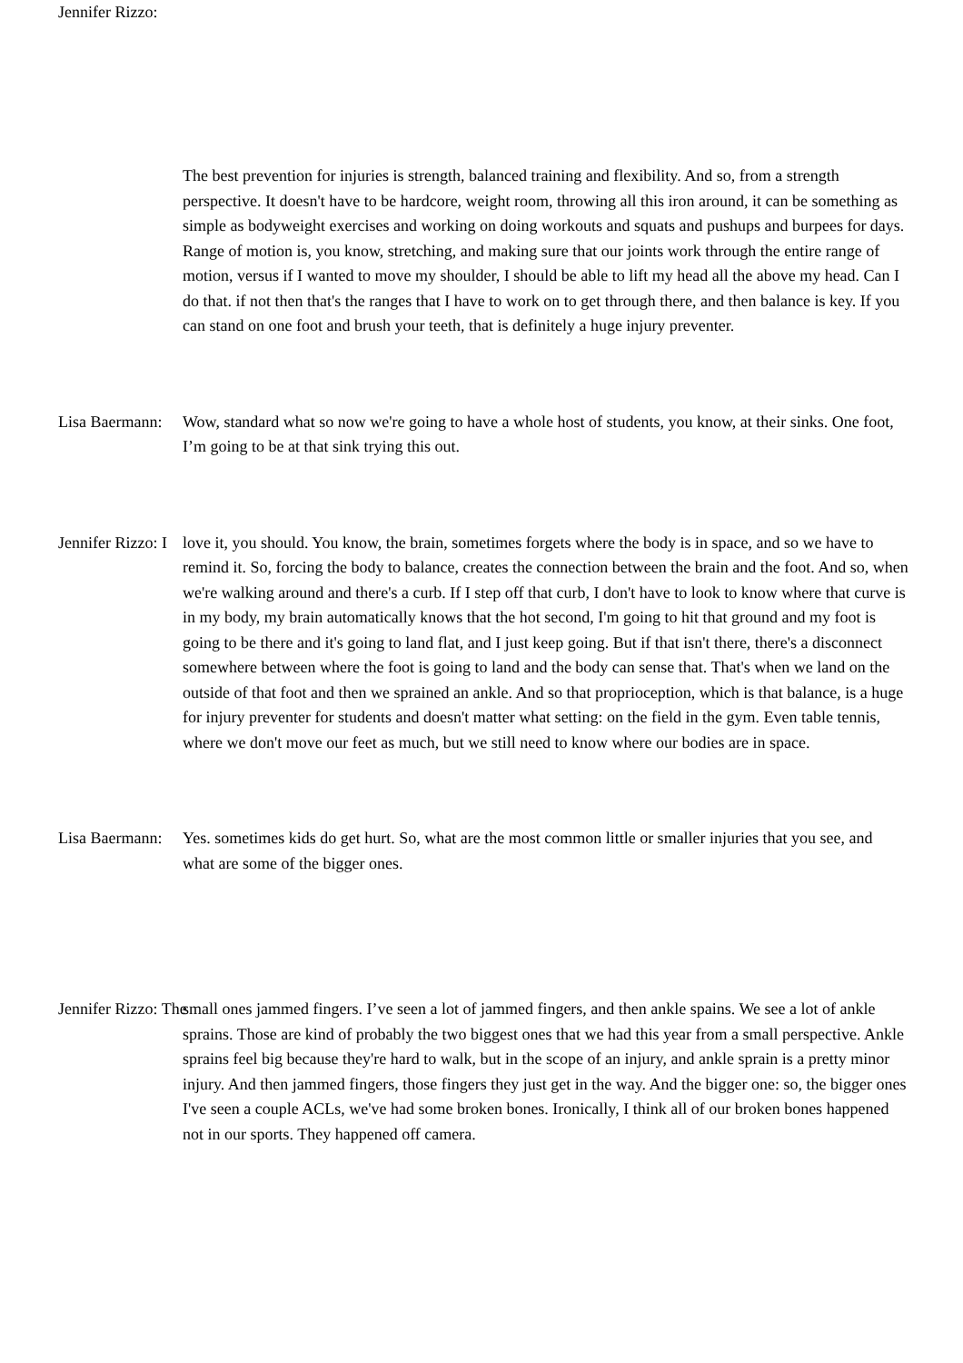Jennifer Rizzo:
The best prevention for injuries is strength, balanced training and flexibility. And so, from a strength perspective. It doesn't have to be hardcore, weight room, throwing all this iron around, it can be something as simple as bodyweight exercises and working on doing workouts and squats and pushups and burpees for days. Range of motion is, you know, stretching, and making sure that our joints work through the entire range of motion, versus if I wanted to move my shoulder, I should be able to lift my head all the above my head. Can I do that. if not then that's the ranges that I have to work on to get through there, and then balance is key. If you can stand on one foot and brush your teeth, that is definitely a huge injury preventer.
Lisa Baermann: Wow, standard what so now we're going to have a whole host of students, you know, at their sinks. One foot, I’m going to be at that sink trying this out.
Jennifer Rizzo: I love it, you should. You know, the brain, sometimes forgets where the body is in space, and so we have to remind it. So, forcing the body to balance, creates the connection between the brain and the foot. And so, when we're walking around and there's a curb. If I step off that curb, I don't have to look to know where that curve is in my body, my brain automatically knows that the hot second, I'm going to hit that ground and my foot is going to be there and it's going to land flat, and I just keep going. But if that isn't there, there's a disconnect somewhere between where the foot is going to land and the body can sense that. That's when we land on the outside of that foot and then we sprained an ankle. And so that proprioception, which is that balance, is a huge for injury preventer for students and doesn't matter what setting: on the field in the gym. Even table tennis, where we don't move our feet as much, but we still need to know where our bodies are in space.
Lisa Baermann: Yes. sometimes kids do get hurt. So, what are the most common little or smaller injuries that you see, and what are some of the bigger ones.
Jennifer Rizzo: The small ones jammed fingers. I’ve seen a lot of jammed fingers, and then ankle spains. We see a lot of ankle sprains. Those are kind of probably the two biggest ones that we had this year from a small perspective. Ankle sprains feel big because they're hard to walk, but in the scope of an injury, and ankle sprain is a pretty minor injury. And then jammed fingers, those fingers they just get in the way. And the bigger one: so, the bigger ones I've seen a couple ACLs, we've had some broken bones. Ironically, I think all of our broken bones happened not in our sports. They happened off camera.